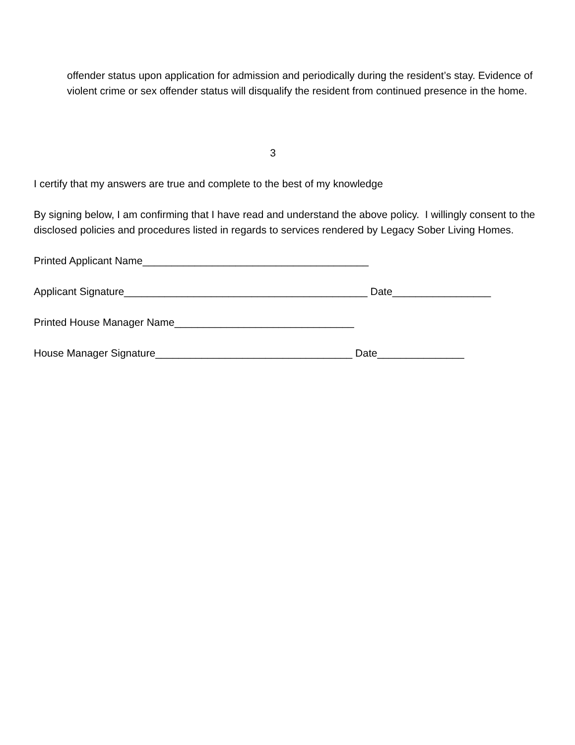offender status upon application for admission and periodically during the resident’s stay. Evidence of violent crime or sex offender status will disqualify the resident from continued presence in the home.
3
I certify that my answers are true and complete to the best of my knowledge
By signing below, I am confirming that I have read and understand the above policy. I willingly consent to the disclosed policies and procedures listed in regards to services rendered by Legacy Sober Living Homes.
Printed Applicant Name_______________________________________
Applicant Signature__________________________________________ Date_________________
Printed House Manager Name_______________________________
House Manager Signature__________________________________ Date_______________